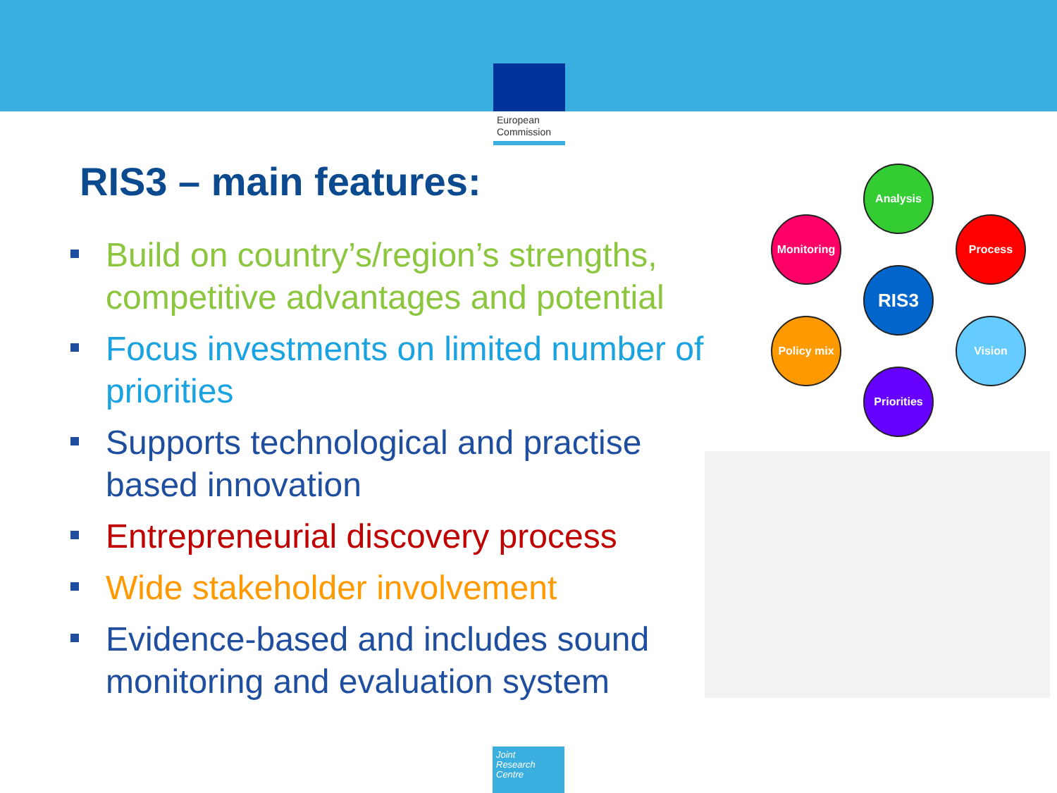European
Commission
RIS3 – main features:
Build on country’s/region’s strengths, competitive advantages and potential
Focus investments on limited number of priorities
Supports technological and practise based innovation
Entrepreneurial discovery process
Wide stakeholder involvement
Evidence-based and includes sound monitoring and evaluation system
Analysis
Monitoring Process
RIS3
Policy mix Vision
Priorities
Joint
Research
Centre